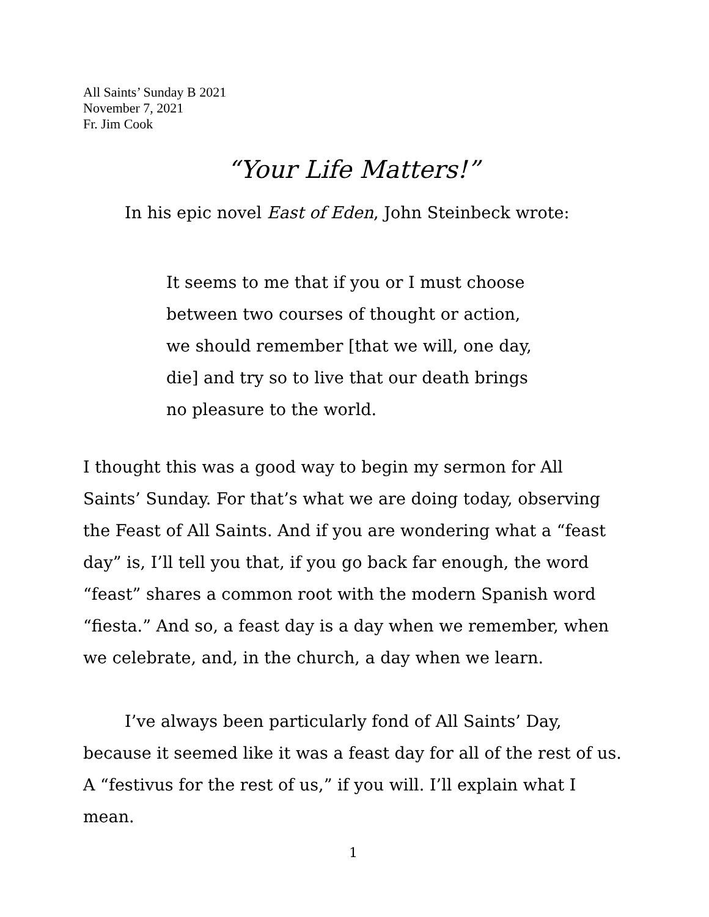All Saints’ Sunday B 2021
November 7, 2021
Fr. Jim Cook
“Your Life Matters!”
In his epic novel East of Eden, John Steinbeck wrote:
It seems to me that if you or I must choose between two courses of thought or action, we should remember [that we will, one day, die] and try so to live that our death brings no pleasure to the world.
I thought this was a good way to begin my sermon for All Saints’ Sunday. For that’s what we are doing today, observing the Feast of All Saints. And if you are wondering what a “feast day” is, I’ll tell you that, if you go back far enough, the word “feast” shares a common root with the modern Spanish word “fiesta.” And so, a feast day is a day when we remember, when we celebrate, and, in the church, a day when we learn.
I’ve always been particularly fond of All Saints’ Day, because it seemed like it was a feast day for all of the rest of us. A “festivus for the rest of us,” if you will. I’ll explain what I mean.
1